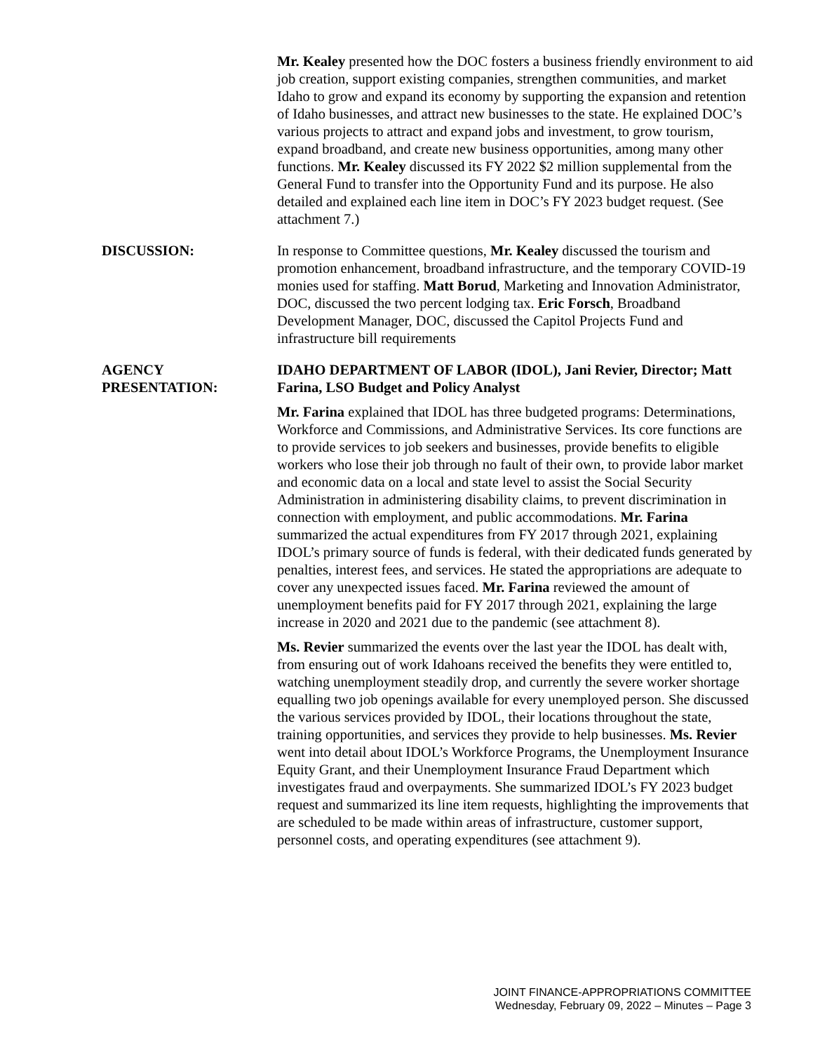Mr. Kealey presented how the DOC fosters a business friendly environment to aid job creation, support existing companies, strengthen communities, and market Idaho to grow and expand its economy by supporting the expansion and retention of Idaho businesses, and attract new businesses to the state. He explained DOC’s various projects to attract and expand jobs and investment, to grow tourism, expand broadband, and create new business opportunities, among many other functions. Mr. Kealey discussed its FY 2022 $2 million supplemental from the General Fund to transfer into the Opportunity Fund and its purpose. He also detailed and explained each line item in DOC’s FY 2023 budget request. (See attachment 7.)
DISCUSSION: In response to Committee questions, Mr. Kealey discussed the tourism and promotion enhancement, broadband infrastructure, and the temporary COVID-19 monies used for staffing. Matt Borud, Marketing and Innovation Administrator, DOC, discussed the two percent lodging tax. Eric Forsch, Broadband Development Manager, DOC, discussed the Capitol Projects Fund and infrastructure bill requirements
AGENCY
PRESENTATION:
IDAHO DEPARTMENT OF LABOR (IDOL), Jani Revier, Director; Matt Farina, LSO Budget and Policy Analyst
Mr. Farina explained that IDOL has three budgeted programs: Determinations, Workforce and Commissions, and Administrative Services. Its core functions are to provide services to job seekers and businesses, provide benefits to eligible workers who lose their job through no fault of their own, to provide labor market and economic data on a local and state level to assist the Social Security Administration in administering disability claims, to prevent discrimination in connection with employment, and public accommodations. Mr. Farina summarized the actual expenditures from FY 2017 through 2021, explaining IDOL’s primary source of funds is federal, with their dedicated funds generated by penalties, interest fees, and services. He stated the appropriations are adequate to cover any unexpected issues faced. Mr. Farina reviewed the amount of unemployment benefits paid for FY 2017 through 2021, explaining the large increase in 2020 and 2021 due to the pandemic (see attachment 8).
Ms. Revier summarized the events over the last year the IDOL has dealt with, from ensuring out of work Idahoans received the benefits they were entitled to, watching unemployment steadily drop, and currently the severe worker shortage equalling two job openings available for every unemployed person. She discussed the various services provided by IDOL, their locations throughout the state, training opportunities, and services they provide to help businesses. Ms. Revier went into detail about IDOL’s Workforce Programs, the Unemployment Insurance Equity Grant, and their Unemployment Insurance Fraud Department which investigates fraud and overpayments. She summarized IDOL’s FY 2023 budget request and summarized its line item requests, highlighting the improvements that are scheduled to be made within areas of infrastructure, customer support, personnel costs, and operating expenditures (see attachment 9).
JOINT FINANCE-APPROPRIATIONS COMMITTEE
Wednesday, February 09, 2022 – Minutes – Page 3